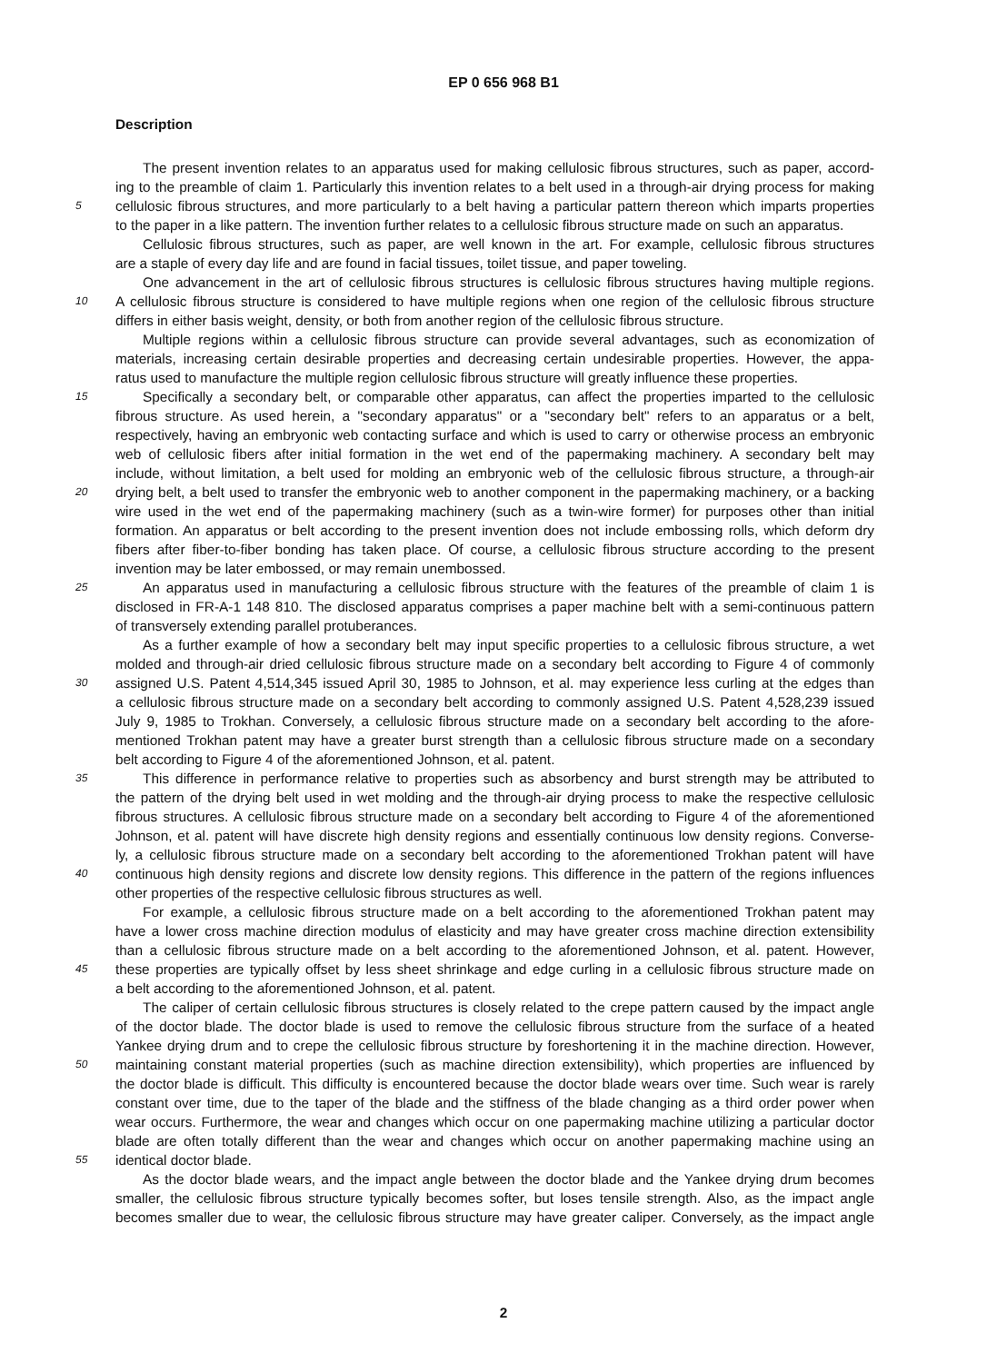EP 0 656 968 B1
Description
The present invention relates to an apparatus used for making cellulosic fibrous structures, such as paper, accord-
ing to the preamble of claim 1. Particularly this invention relates to a belt used in a through-air drying process for making
5 cellulosic fibrous structures, and more particularly to a belt having a particular pattern thereon which imparts properties
to the paper in a like pattern. The invention further relates to a cellulosic fibrous structure made on such an apparatus.
Cellulosic fibrous structures, such as paper, are well known in the art. For example, cellulosic fibrous structures
are a staple of every day life and are found in facial tissues, toilet tissue, and paper toweling.
One advancement in the art of cellulosic fibrous structures is cellulosic fibrous structures having multiple regions.
10 A cellulosic fibrous structure is considered to have multiple regions when one region of the cellulosic fibrous structure
differs in either basis weight, density, or both from another region of the cellulosic fibrous structure.
Multiple regions within a cellulosic fibrous structure can provide several advantages, such as economization of
materials, increasing certain desirable properties and decreasing certain undesirable properties. However, the appa-
ratus used to manufacture the multiple region cellulosic fibrous structure will greatly influence these properties.
15 Specifically a secondary belt, or comparable other apparatus, can affect the properties imparted to the cellulosic
fibrous structure. As used herein, a "secondary apparatus" or a "secondary belt" refers to an apparatus or a belt,
respectively, having an embryonic web contacting surface and which is used to carry or otherwise process an embryonic
web of cellulosic fibers after initial formation in the wet end of the papermaking machinery. A secondary belt may
include, without limitation, a belt used for molding an embryonic web of the cellulosic fibrous structure, a through-air
20 drying belt, a belt used to transfer the embryonic web to another component in the papermaking machinery, or a backing
wire used in the wet end of the papermaking machinery (such as a twin-wire former) for purposes other than initial
formation. An apparatus or belt according to the present invention does not include embossing rolls, which deform dry
fibers after fiber-to-fiber bonding has taken place. Of course, a cellulosic fibrous structure according to the present
invention may be later embossed, or may remain unembossed.
25 An apparatus used in manufacturing a cellulosic fibrous structure with the features of the preamble of claim 1 is
disclosed in FR-A-1 148 810. The disclosed apparatus comprises a paper machine belt with a semi-continuous pattern
of transversely extending parallel protuberances.
As a further example of how a secondary belt may input specific properties to a cellulosic fibrous structure, a wet
molded and through-air dried cellulosic fibrous structure made on a secondary belt according to Figure 4 of commonly
30 assigned U.S. Patent 4,514,345 issued April 30, 1985 to Johnson, et al. may experience less curling at the edges than
a cellulosic fibrous structure made on a secondary belt according to commonly assigned U.S. Patent 4,528,239 issued
July 9, 1985 to Trokhan. Conversely, a cellulosic fibrous structure made on a secondary belt according to the afore-
mentioned Trokhan patent may have a greater burst strength than a cellulosic fibrous structure made on a secondary
belt according to Figure 4 of the aforementioned Johnson, et al. patent.
35 This difference in performance relative to properties such as absorbency and burst strength may be attributed to
the pattern of the drying belt used in wet molding and the through-air drying process to make the respective cellulosic
fibrous structures. A cellulosic fibrous structure made on a secondary belt according to Figure 4 of the aforementioned
Johnson, et al. patent will have discrete high density regions and essentially continuous low density regions. Converse-
ly, a cellulosic fibrous structure made on a secondary belt according to the aforementioned Trokhan patent will have
40 continuous high density regions and discrete low density regions. This difference in the pattern of the regions influences
other properties of the respective cellulosic fibrous structures as well.
For example, a cellulosic fibrous structure made on a belt according to the aforementioned Trokhan patent may
have a lower cross machine direction modulus of elasticity and may have greater cross machine direction extensibility
than a cellulosic fibrous structure made on a belt according to the aforementioned Johnson, et al. patent. However,
45 these properties are typically offset by less sheet shrinkage and edge curling in a cellulosic fibrous structure made on
a belt according to the aforementioned Johnson, et al. patent.
The caliper of certain cellulosic fibrous structures is closely related to the crepe pattern caused by the impact angle
of the doctor blade. The doctor blade is used to remove the cellulosic fibrous structure from the surface of a heated
Yankee drying drum and to crepe the cellulosic fibrous structure by foreshortening it in the machine direction. However,
50 maintaining constant material properties (such as machine direction extensibility), which properties are influenced by
the doctor blade is difficult. This difficulty is encountered because the doctor blade wears over time. Such wear is rarely
constant over time, due to the taper of the blade and the stiffness of the blade changing as a third order power when
wear occurs. Furthermore, the wear and changes which occur on one papermaking machine utilizing a particular doctor
blade are often totally different than the wear and changes which occur on another papermaking machine using an
55 identical doctor blade.
As the doctor blade wears, and the impact angle between the doctor blade and the Yankee drying drum becomes
smaller, the cellulosic fibrous structure typically becomes softer, but loses tensile strength. Also, as the impact angle
becomes smaller due to wear, the cellulosic fibrous structure may have greater caliper. Conversely, as the impact angle
2